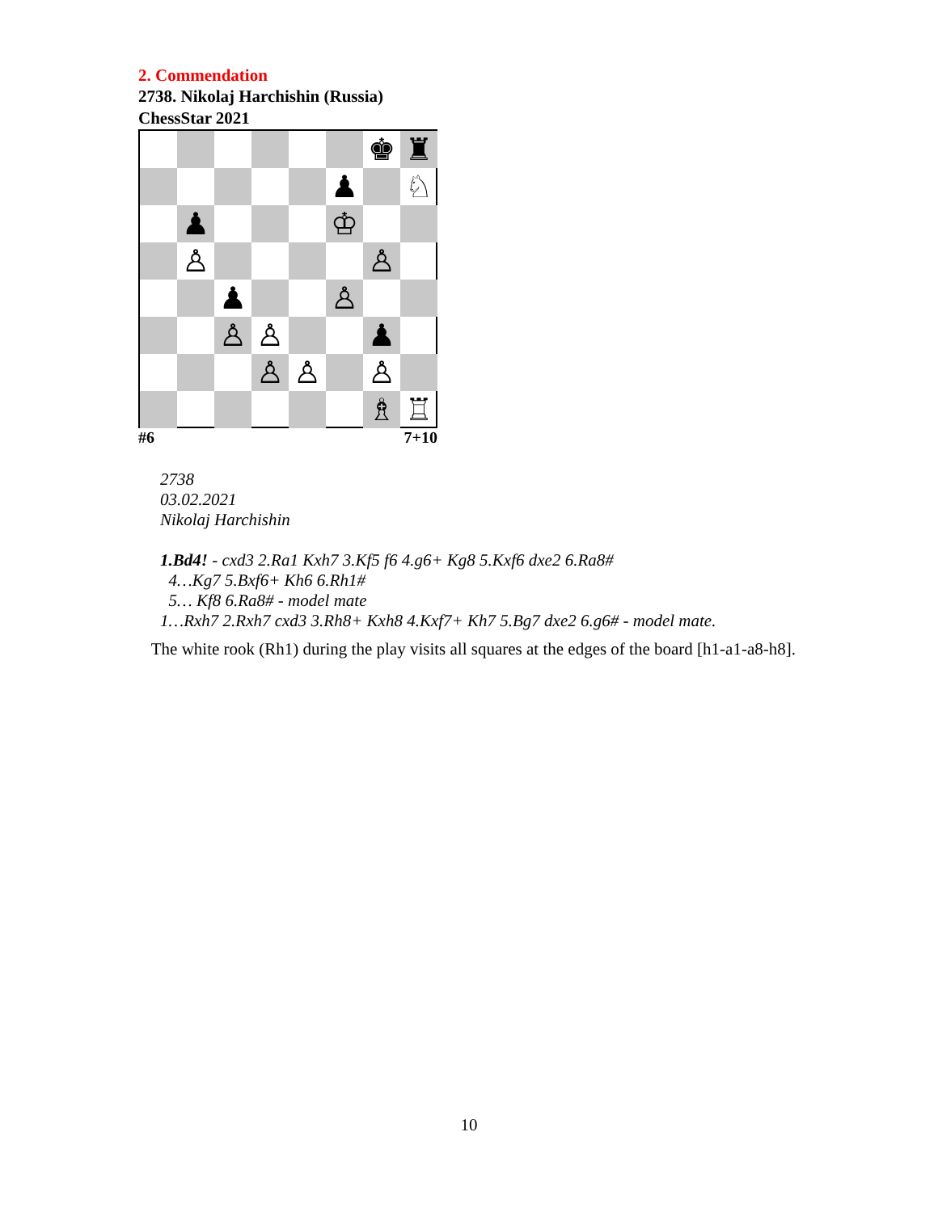2. Commendation
2738. Nikolaj Harchishin (Russia)
ChessStar 2021
♚
♜
♟
♘
♟
♔
♙
♙
♟
♙
♙
♙
♟
♙
♙
♙
♗
♖
#6 7+10
2738
03.02.2021
Nikolaj Harchishin
1.Bd4! - cxd3 2.Ra1 Kxh7 3.Kf5 f6 4.g6+ Kg8 5.Kxf6 dxe2 6.Ra8#
4…Kg7 5.Bxf6+ Kh6 6.Rh1#
5… Kf8 6.Ra8# - model mate
1…Rxh7 2.Rxh7 cxd3 3.Rh8+ Kxh8 4.Kxf7+ Kh7 5.Bg7 dxe2 6.g6# - model mate.
The white rook (Rh1) during the play visits all squares at the edges of the board [h1-a1-a8-h8].
10